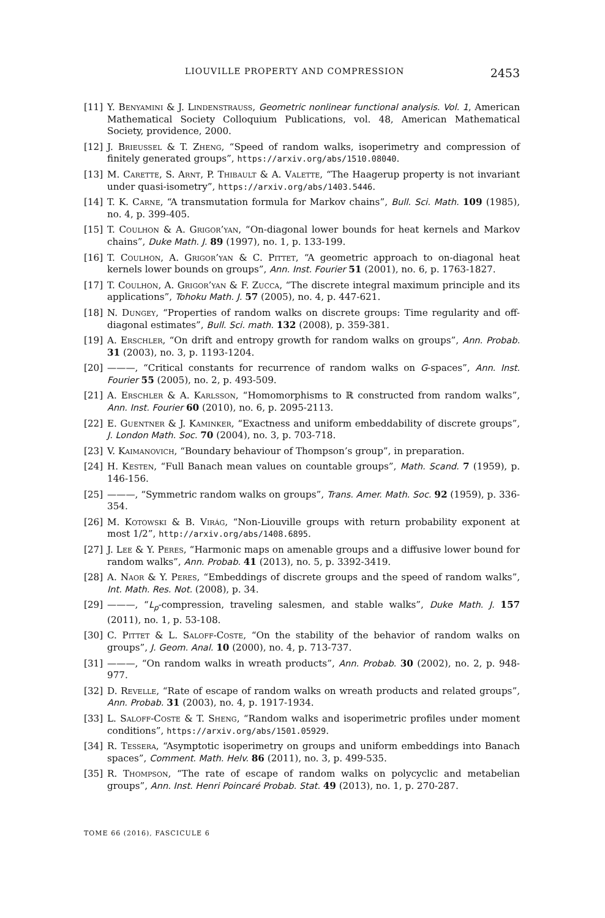LIOUVILLE PROPERTY AND COMPRESSION 2453
[11] Y. Benyamini & J. Lindenstrauss, Geometric nonlinear functional analysis. Vol. 1, American Mathematical Society Colloquium Publications, vol. 48, American Mathematical Society, providence, 2000.
[12] J. Brieussel & T. Zheng, “Speed of random walks, isoperimetry and compression of finitely generated groups”, https://arxiv.org/abs/1510.08040.
[13] M. Carette, S. Arnt, P. Thibault & A. Valette, “The Haagerup property is not invariant under quasi-isometry”, https://arxiv.org/abs/1403.5446.
[14] T. K. Carne, “A transmutation formula for Markov chains”, Bull. Sci. Math. 109 (1985), no. 4, p. 399-405.
[15] T. Coulhon & A. Grigor’yan, “On-diagonal lower bounds for heat kernels and Markov chains”, Duke Math. J. 89 (1997), no. 1, p. 133-199.
[16] T. Coulhon, A. Grigor’yan & C. Pittet, “A geometric approach to on-diagonal heat kernels lower bounds on groups”, Ann. Inst. Fourier 51 (2001), no. 6, p. 1763-1827.
[17] T. Coulhon, A. Grigor’yan & F. Zucca, “The discrete integral maximum principle and its applications”, Tohoku Math. J. 57 (2005), no. 4, p. 447-621.
[18] N. Dungey, “Properties of random walks on discrete groups: Time regularity and off-diagonal estimates”, Bull. Sci. math. 132 (2008), p. 359-381.
[19] A. Erschler, “On drift and entropy growth for random walks on groups”, Ann. Probab. 31 (2003), no. 3, p. 1193-1204.
[20] ———, “Critical constants for recurrence of random walks on G-spaces”, Ann. Inst. Fourier 55 (2005), no. 2, p. 493-509.
[21] A. Erschler & A. Karlsson, “Homomorphisms to ℝ constructed from random walks”, Ann. Inst. Fourier 60 (2010), no. 6, p. 2095-2113.
[22] E. Guentner & J. Kaminker, “Exactness and uniform embeddability of discrete groups”, J. London Math. Soc. 70 (2004), no. 3, p. 703-718.
[23] V. Kaimanovich, “Boundary behaviour of Thompson’s group”, in preparation.
[24] H. Kesten, “Full Banach mean values on countable groups”, Math. Scand. 7 (1959), p. 146-156.
[25] ———, “Symmetric random walks on groups”, Trans. Amer. Math. Soc. 92 (1959), p. 336-354.
[26] M. Kotowski & B. Virág, “Non-Liouville groups with return probability exponent at most 1/2”, http://arxiv.org/abs/1408.6895.
[27] J. Lee & Y. Peres, “Harmonic maps on amenable groups and a diffusive lower bound for random walks”, Ann. Probab. 41 (2013), no. 5, p. 3392-3419.
[28] A. Naor & Y. Peres, “Embeddings of discrete groups and the speed of random walks”, Int. Math. Res. Not. (2008), p. 34.
[29] ———, “L<sub>p</sub>-compression, traveling salesmen, and stable walks”, Duke Math. J. 157 (2011), no. 1, p. 53-108.
[30] C. Pittet & L. Saloff-Coste, “On the stability of the behavior of random walks on groups”, J. Geom. Anal. 10 (2000), no. 4, p. 713-737.
[31] ———, “On random walks in wreath products”, Ann. Probab. 30 (2002), no. 2, p. 948-977.
[32] D. Revelle, “Rate of escape of random walks on wreath products and related groups”, Ann. Probab. 31 (2003), no. 4, p. 1917-1934.
[33] L. Saloff-Coste & T. Sheng, “Random walks and isoperimetric profiles under moment conditions”, https://arxiv.org/abs/1501.05929.
[34] R. Tessera, “Asymptotic isoperimetry on groups and uniform embeddings into Banach spaces”, Comment. Math. Helv. 86 (2011), no. 3, p. 499-535.
[35] R. Thompson, “The rate of escape of random walks on polycyclic and metabelian groups”, Ann. Inst. Henri Poincaré Probab. Stat. 49 (2013), no. 1, p. 270-287.
TOME 66 (2016), FASCICULE 6